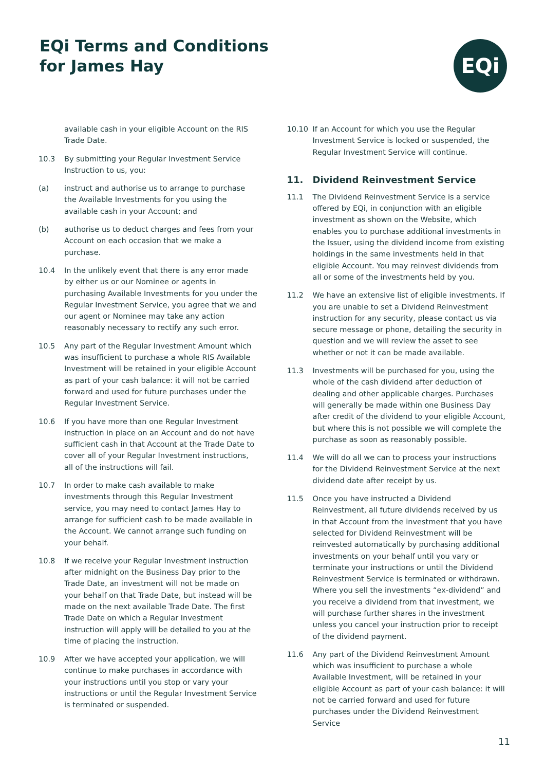EQi Terms and Conditions
for James Hay
EQi
available cash in your eligible Account on the RIS Trade Date.
10.3 By submitting your Regular Investment Service Instruction to us, you:
(a) instruct and authorise us to arrange to purchase the Available Investments for you using the available cash in your Account; and
(b) authorise us to deduct charges and fees from your Account on each occasion that we make a purchase.
10.4 In the unlikely event that there is any error made by either us or our Nominee or agents in purchasing Available Investments for you under the Regular Investment Service, you agree that we and our agent or Nominee may take any action reasonably necessary to rectify any such error.
10.5 Any part of the Regular Investment Amount which was insufficient to purchase a whole RIS Available Investment will be retained in your eligible Account as part of your cash balance: it will not be carried forward and used for future purchases under the Regular Investment Service.
10.6 If you have more than one Regular Investment instruction in place on an Account and do not have sufficient cash in that Account at the Trade Date to cover all of your Regular Investment instructions, all of the instructions will fail.
10.7 In order to make cash available to make investments through this Regular Investment service, you may need to contact James Hay to arrange for sufficient cash to be made available in the Account. We cannot arrange such funding on your behalf.
10.8 If we receive your Regular Investment instruction after midnight on the Business Day prior to the Trade Date, an investment will not be made on your behalf on that Trade Date, but instead will be made on the next available Trade Date. The first Trade Date on which a Regular Investment instruction will apply will be detailed to you at the time of placing the instruction.
10.9 After we have accepted your application, we will continue to make purchases in accordance with your instructions until you stop or vary your instructions or until the Regular Investment Service is terminated or suspended.
10.10 If an Account for which you use the Regular Investment Service is locked or suspended, the Regular Investment Service will continue.
11. Dividend Reinvestment Service
11.1 The Dividend Reinvestment Service is a service offered by EQi, in conjunction with an eligible investment as shown on the Website, which enables you to purchase additional investments in the Issuer, using the dividend income from existing holdings in the same investments held in that eligible Account. You may reinvest dividends from all or some of the investments held by you.
11.2 We have an extensive list of eligible investments. If you are unable to set a Dividend Reinvestment instruction for any security, please contact us via secure message or phone, detailing the security in question and we will review the asset to see whether or not it can be made available.
11.3 Investments will be purchased for you, using the whole of the cash dividend after deduction of dealing and other applicable charges. Purchases will generally be made within one Business Day after credit of the dividend to your eligible Account, but where this is not possible we will complete the purchase as soon as reasonably possible.
11.4 We will do all we can to process your instructions for the Dividend Reinvestment Service at the next dividend date after receipt by us.
11.5 Once you have instructed a Dividend Reinvestment, all future dividends received by us in that Account from the investment that you have selected for Dividend Reinvestment will be reinvested automatically by purchasing additional investments on your behalf until you vary or terminate your instructions or until the Dividend Reinvestment Service is terminated or withdrawn. Where you sell the investments “ex-dividend” and you receive a dividend from that investment, we will purchase further shares in the investment unless you cancel your instruction prior to receipt of the dividend payment.
11.6 Any part of the Dividend Reinvestment Amount which was insufficient to purchase a whole Available Investment, will be retained in your eligible Account as part of your cash balance: it will not be carried forward and used for future purchases under the Dividend Reinvestment Service
11